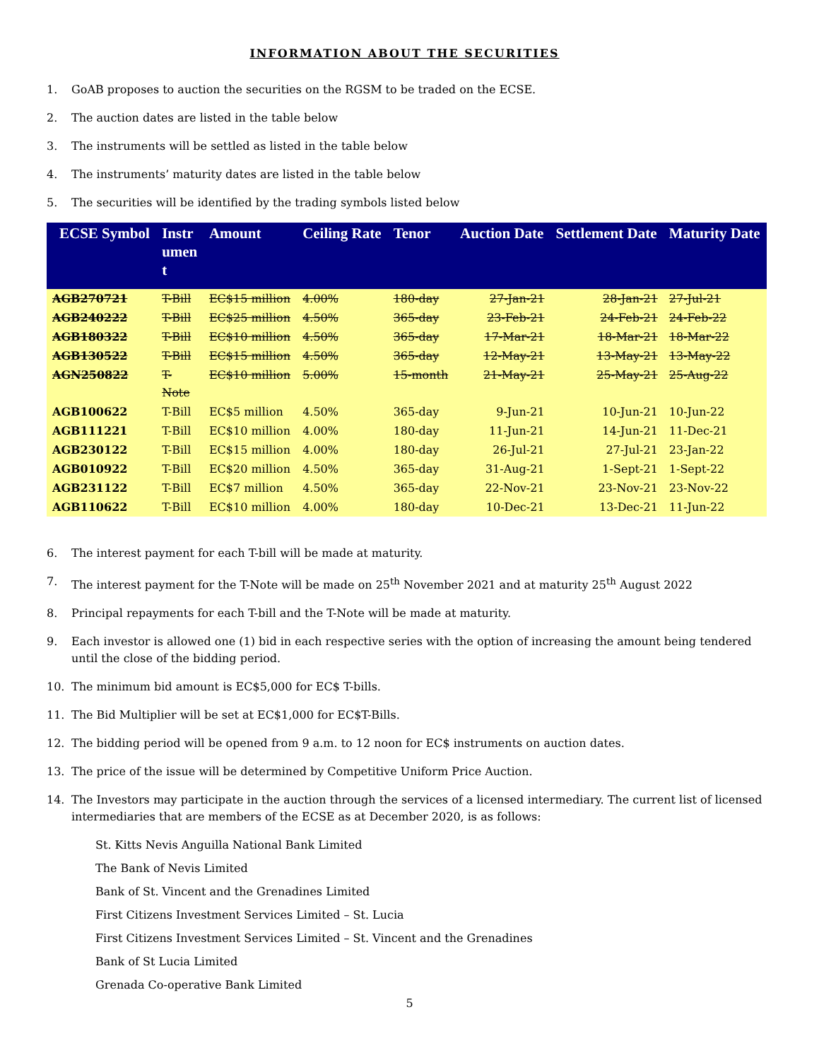INFORMATION ABOUT THE SECURITIES
1. GoAB proposes to auction the securities on the RGSM to be traded on the ECSE.
2. The auction dates are listed in the table below
3. The instruments will be settled as listed in the table below
4. The instruments’ maturity dates are listed in the table below
5. The securities will be identified by the trading symbols listed below
| ECSE Symbol | Instr umen t | Amount | Ceiling Rate | Tenor | Auction Date | Settlement Date | Maturity Date |
| --- | --- | --- | --- | --- | --- | --- | --- |
| AGB270721 | T-Bill | EC$15 million | 4.00% | 180-day | 27-Jan-21 | 28-Jan-21 | 27-Jul-21 |
| AGB240222 | T-Bill | EC$25 million | 4.50% | 365-day | 23-Feb-21 | 24-Feb-21 | 24-Feb-22 |
| AGB180322 | T-Bill | EC$10 million | 4.50% | 365-day | 17-Mar-21 | 18-Mar-21 | 18-Mar-22 |
| AGB130522 | T-Bill | EC$15 million | 4.50% | 365-day | 12-May-21 | 13-May-21 | 13-May-22 |
| AGN250822 | T- Note | EC$10 million | 5.00% | 15-month | 21-May-21 | 25-May-21 | 25-Aug-22 |
| AGB100622 | T-Bill | EC$5 million | 4.50% | 365-day | 9-Jun-21 | 10-Jun-21 | 10-Jun-22 |
| AGB111221 | T-Bill | EC$10 million | 4.00% | 180-day | 11-Jun-21 | 14-Jun-21 | 11-Dec-21 |
| AGB230122 | T-Bill | EC$15 million | 4.00% | 180-day | 26-Jul-21 | 27-Jul-21 | 23-Jan-22 |
| AGB010922 | T-Bill | EC$20 million | 4.50% | 365-day | 31-Aug-21 | 1-Sept-21 | 1-Sept-22 |
| AGB231122 | T-Bill | EC$7 million | 4.50% | 365-day | 22-Nov-21 | 23-Nov-21 | 23-Nov-22 |
| AGB110622 | T-Bill | EC$10 million | 4.00% | 180-day | 10-Dec-21 | 13-Dec-21 | 11-Jun-22 |
6. The interest payment for each T-bill will be made at maturity.
7. The interest payment for the T-Note will be made on 25<sup>th</sup> November 2021 and at maturity 25<sup>th</sup> August 2022
8. Principal repayments for each T-bill and the T-Note will be made at maturity.
9. Each investor is allowed one (1) bid in each respective series with the option of increasing the amount being tendered until the close of the bidding period.
10. The minimum bid amount is EC$5,000 for EC$ T-bills.
11. The Bid Multiplier will be set at EC$1,000 for EC$T-Bills.
12. The bidding period will be opened from 9 a.m. to 12 noon for EC$ instruments on auction dates.
13. The price of the issue will be determined by Competitive Uniform Price Auction.
14. The Investors may participate in the auction through the services of a licensed intermediary. The current list of licensed intermediaries that are members of the ECSE as at December 2020, is as follows:
St. Kitts Nevis Anguilla National Bank Limited
The Bank of Nevis Limited
Bank of St. Vincent and the Grenadines Limited
First Citizens Investment Services Limited – St. Lucia
First Citizens Investment Services Limited – St. Vincent and the Grenadines
Bank of St Lucia Limited
Grenada Co-operative Bank Limited
5